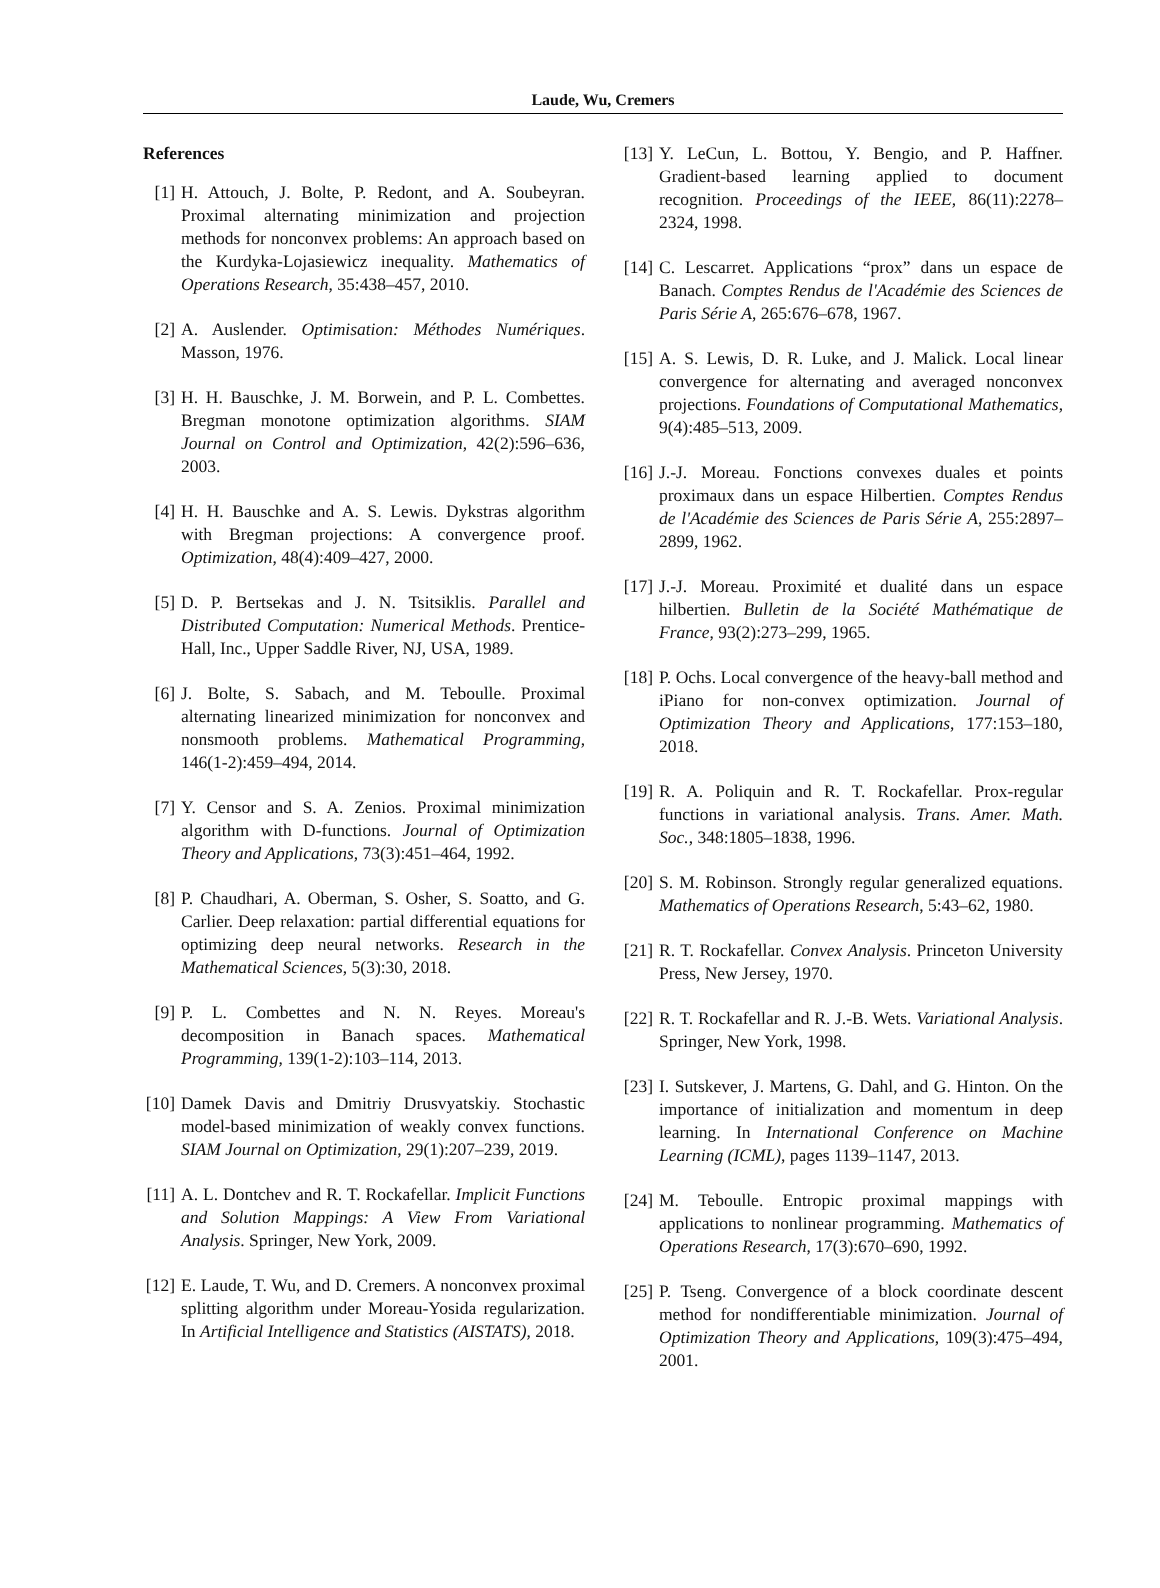Laude, Wu, Cremers
References
[1] H. Attouch, J. Bolte, P. Redont, and A. Soubeyran. Proximal alternating minimization and projection methods for nonconvex problems: An approach based on the Kurdyka-Lojasiewicz inequality. Mathematics of Operations Research, 35:438–457, 2010.
[2] A. Auslender. Optimisation: Méthodes Numériques. Masson, 1976.
[3] H. H. Bauschke, J. M. Borwein, and P. L. Combettes. Bregman monotone optimization algorithms. SIAM Journal on Control and Optimization, 42(2):596–636, 2003.
[4] H. H. Bauschke and A. S. Lewis. Dykstras algorithm with Bregman projections: A convergence proof. Optimization, 48(4):409–427, 2000.
[5] D. P. Bertsekas and J. N. Tsitsiklis. Parallel and Distributed Computation: Numerical Methods. Prentice-Hall, Inc., Upper Saddle River, NJ, USA, 1989.
[6] J. Bolte, S. Sabach, and M. Teboulle. Proximal alternating linearized minimization for nonconvex and nonsmooth problems. Mathematical Programming, 146(1-2):459–494, 2014.
[7] Y. Censor and S. A. Zenios. Proximal minimization algorithm with D-functions. Journal of Optimization Theory and Applications, 73(3):451–464, 1992.
[8] P. Chaudhari, A. Oberman, S. Osher, S. Soatto, and G. Carlier. Deep relaxation: partial differential equations for optimizing deep neural networks. Research in the Mathematical Sciences, 5(3):30, 2018.
[9] P. L. Combettes and N. N. Reyes. Moreau's decomposition in Banach spaces. Mathematical Programming, 139(1-2):103–114, 2013.
[10]
Damek Davis and Dmitriy Drusvyatskiy. Stochastic model-based minimization of weakly convex functions. SIAM Journal on Optimization, 29(1):207–239, 2019.
[11]
A. L. Dontchev and R. T. Rockafellar. Implicit Functions and Solution Mappings: A View From Variational Analysis. Springer, New York, 2009.
[12]
E. Laude, T. Wu, and D. Cremers. A nonconvex proximal splitting algorithm under Moreau-Yosida regularization. In Artificial Intelligence and Statistics (AISTATS), 2018.
[13]
Y. LeCun, L. Bottou, Y. Bengio, and P. Haffner. Gradient-based learning applied to document recognition. Proceedings of the IEEE, 86(11):2278–2324, 1998.
[14]
C. Lescarret. Applications “prox” dans un espace de Banach. Comptes Rendus de l'Académie des Sciences de Paris Série A, 265:676–678, 1967.
[15]
A. S. Lewis, D. R. Luke, and J. Malick. Local linear convergence for alternating and averaged nonconvex projections. Foundations of Computational Mathematics, 9(4):485–513, 2009.
[16]
J.-J. Moreau. Fonctions convexes duales et points proximaux dans un espace Hilbertien. Comptes Rendus de l'Académie des Sciences de Paris Série A, 255:2897–2899, 1962.
[17]
J.-J. Moreau. Proximité et dualité dans un espace hilbertien. Bulletin de la Société Mathématique de France, 93(2):273–299, 1965.
[18]
P. Ochs. Local convergence of the heavy-ball method and iPiano for non-convex optimization. Journal of Optimization Theory and Applications, 177:153–180, 2018.
[19]
R. A. Poliquin and R. T. Rockafellar. Prox-regular functions in variational analysis. Trans. Amer. Math. Soc., 348:1805–1838, 1996.
[20]
S. M. Robinson. Strongly regular generalized equations. Mathematics of Operations Research, 5:43–62, 1980.
[21]
R. T. Rockafellar. Convex Analysis. Princeton University Press, New Jersey, 1970.
[22]
R. T. Rockafellar and R. J.-B. Wets. Variational Analysis. Springer, New York, 1998.
[23]
I. Sutskever, J. Martens, G. Dahl, and G. Hinton. On the importance of initialization and momentum in deep learning. In International Conference on Machine Learning (ICML), pages 1139–1147, 2013.
[24]
M. Teboulle. Entropic proximal mappings with applications to nonlinear programming. Mathematics of Operations Research, 17(3):670–690, 1992.
[25]
P. Tseng. Convergence of a block coordinate descent method for nondifferentiable minimization. Journal of Optimization Theory and Applications, 109(3):475–494, 2001.